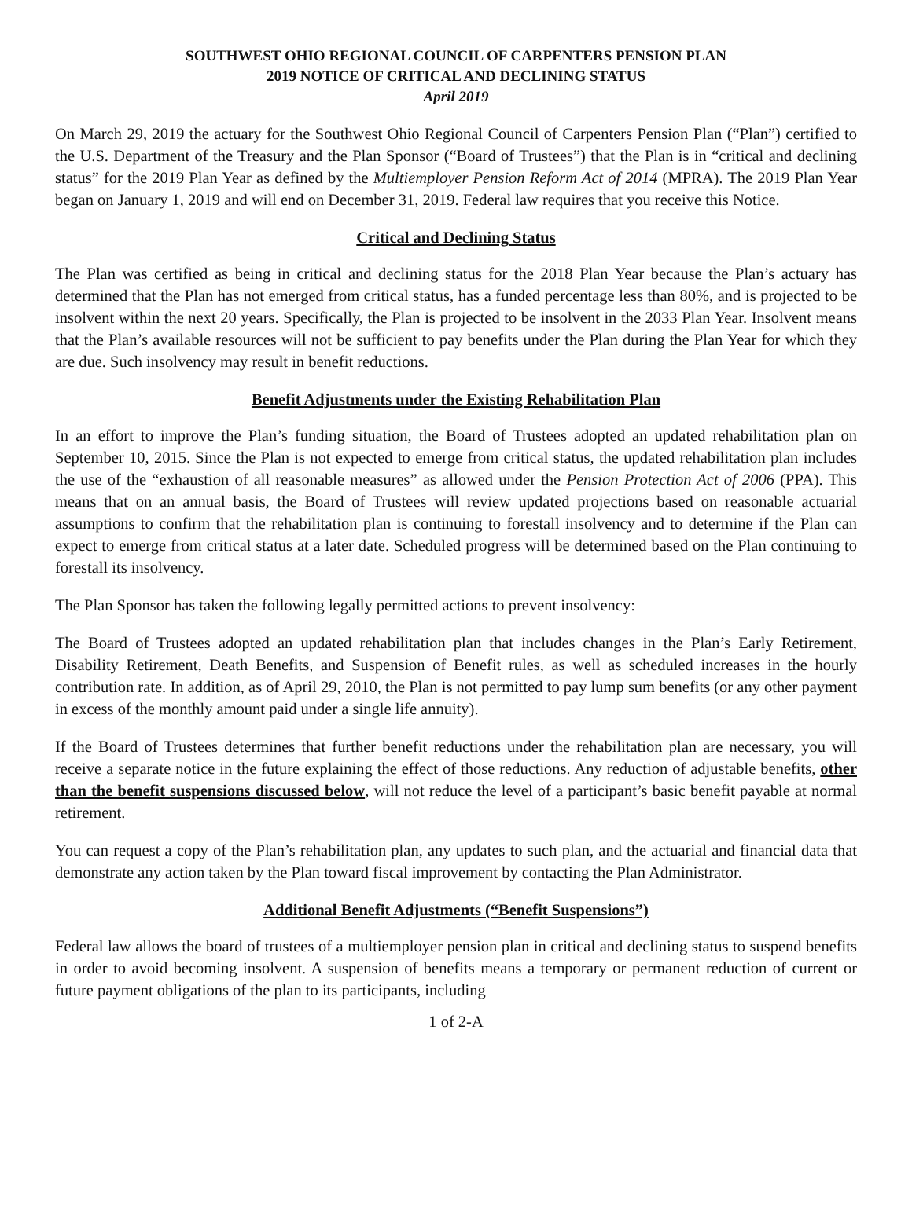SOUTHWEST OHIO REGIONAL COUNCIL OF CARPENTERS PENSION PLAN
2019 NOTICE OF CRITICAL AND DECLINING STATUS
April 2019
On March 29, 2019 the actuary for the Southwest Ohio Regional Council of Carpenters Pension Plan (“Plan”) certified to the U.S. Department of the Treasury and the Plan Sponsor (“Board of Trustees”) that the Plan is in “critical and declining status” for the 2019 Plan Year as defined by the Multiemployer Pension Reform Act of 2014 (MPRA). The 2019 Plan Year began on January 1, 2019 and will end on December 31, 2019. Federal law requires that you receive this Notice.
Critical and Declining Status
The Plan was certified as being in critical and declining status for the 2018 Plan Year because the Plan’s actuary has determined that the Plan has not emerged from critical status, has a funded percentage less than 80%, and is projected to be insolvent within the next 20 years. Specifically, the Plan is projected to be insolvent in the 2033 Plan Year. Insolvent means that the Plan’s available resources will not be sufficient to pay benefits under the Plan during the Plan Year for which they are due. Such insolvency may result in benefit reductions.
Benefit Adjustments under the Existing Rehabilitation Plan
In an effort to improve the Plan’s funding situation, the Board of Trustees adopted an updated rehabilitation plan on September 10, 2015. Since the Plan is not expected to emerge from critical status, the updated rehabilitation plan includes the use of the “exhaustion of all reasonable measures” as allowed under the Pension Protection Act of 2006 (PPA). This means that on an annual basis, the Board of Trustees will review updated projections based on reasonable actuarial assumptions to confirm that the rehabilitation plan is continuing to forestall insolvency and to determine if the Plan can expect to emerge from critical status at a later date. Scheduled progress will be determined based on the Plan continuing to forestall its insolvency.
The Plan Sponsor has taken the following legally permitted actions to prevent insolvency:
The Board of Trustees adopted an updated rehabilitation plan that includes changes in the Plan’s Early Retirement, Disability Retirement, Death Benefits, and Suspension of Benefit rules, as well as scheduled increases in the hourly contribution rate. In addition, as of April 29, 2010, the Plan is not permitted to pay lump sum benefits (or any other payment in excess of the monthly amount paid under a single life annuity).
If the Board of Trustees determines that further benefit reductions under the rehabilitation plan are necessary, you will receive a separate notice in the future explaining the effect of those reductions. Any reduction of adjustable benefits, other than the benefit suspensions discussed below, will not reduce the level of a participant’s basic benefit payable at normal retirement.
You can request a copy of the Plan’s rehabilitation plan, any updates to such plan, and the actuarial and financial data that demonstrate any action taken by the Plan toward fiscal improvement by contacting the Plan Administrator.
Additional Benefit Adjustments (“Benefit Suspensions”)
Federal law allows the board of trustees of a multiemployer pension plan in critical and declining status to suspend benefits in order to avoid becoming insolvent. A suspension of benefits means a temporary or permanent reduction of current or future payment obligations of the plan to its participants, including
1 of 2-A